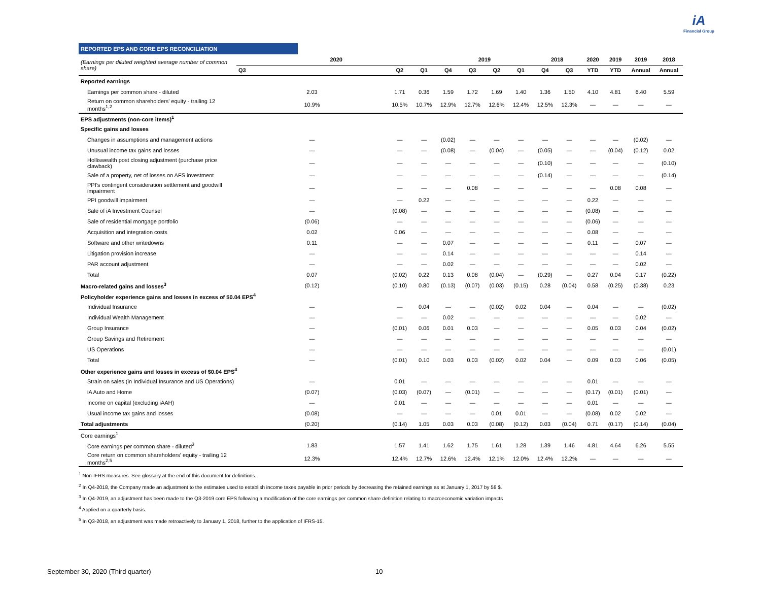iA
Financial Group
REPORTED EPS AND CORE EPS RECONCILIATION
| (Earnings per diluted weighted average number of common share) | 2020 | | | 2019 | | | | 2018 | | 2020 | 2019 | 2019 | 2018 |
| --- | --- | --- | --- | --- | --- | --- | --- | --- | --- | --- | --- | --- | --- |
| | Q3 | Q2 | Q1 | Q4 | Q3 | Q2 | Q1 | Q4 | Q3 | YTD | YTD | Annual | Annual |
| Reported earnings | | | | | | | | | | | | | |
| Earnings per common share - diluted | 2.03 | 1.71 | 0.36 | 1.59 | 1.72 | 1.69 | 1.40 | 1.36 | 1.50 | 4.10 | 4.81 | 6.40 | 5.59 |
| Return on common shareholders' equity - trailing 12 months<sup>1,2</sup> | 10.9% | 10.5% | 10.7% | 12.9% | 12.7% | 12.6% | 12.4% | 12.5% | 12.3% | — | — | — | — |
| EPS adjustments (non-core items)<sup>1</sup> | | | | | | | | | | | | | |
| Specific gains and losses | | | | | | | | | | | | | |
| Changes in assumptions and management actions | — | — | — | (0.02) | — | — | — | — | — | — | — | (0.02) | — |
| Unusual income tax gains and losses | — | — | — | (0.08) | — | (0.04) | — | (0.05) | — | — | (0.04) | (0.12) | 0.02 |
| Holliswealth post closing adjustment (purchase price clawback) | — | — | — | — | — | — | — | (0.10) | — | — | — | — | (0.10) |
| Sale of a property, net of losses on AFS investment | — | — | — | — | — | — | — | (0.14) | — | — | — | — | (0.14) |
| PPI's contingent consideration settlement and goodwill impairment | — | — | — | — | 0.08 | — | — | — | — | — | 0.08 | 0.08 | — |
| PPI goodwill impairment | — | — | 0.22 | — | — | — | — | — | — | 0.22 | — | — | — |
| Sale of iA Investment Counsel | — | (0.08) | — | — | — | — | — | — | — | (0.08) | — | — | — |
| Sale of residential mortgage portfolio | (0.06) | — | — | — | — | — | — | — | — | (0.06) | — | — | — |
| Acquisition and integration costs | 0.02 | 0.06 | — | — | — | — | — | — | — | 0.08 | — | — | — |
| Software and other writedowns | 0.11 | — | — | 0.07 | — | — | — | — | — | 0.11 | — | 0.07 | — |
| Litigation provision increase | — | — | — | 0.14 | — | — | — | — | — | — | — | 0.14 | — |
| PAR account adjustment | — | — | — | 0.02 | — | — | — | — | — | — | — | 0.02 | — |
| Total | 0.07 | (0.02) | 0.22 | 0.13 | 0.08 | (0.04) | — | (0.29) | — | 0.27 | 0.04 | 0.17 | (0.22) |
| Macro-related gains and losses<sup>3</sup> | (0.12) | (0.10) | 0.80 | (0.13) | (0.07) | (0.03) | (0.15) | 0.28 | (0.04) | 0.58 | (0.25) | (0.38) | 0.23 |
| Policyholder experience gains and losses in excess of $0.04 EPS<sup>4</sup> | | | | | | | | | | | | | |
| Individual Insurance | — | — | 0.04 | — | — | (0.02) | 0.02 | 0.04 | — | 0.04 | — | — | (0.02) |
| Individual Wealth Management | — | — | — | 0.02 | — | — | — | — | — | — | — | 0.02 | — |
| Group Insurance | — | (0.01) | 0.06 | 0.01 | 0.03 | — | — | — | — | 0.05 | 0.03 | 0.04 | (0.02) |
| Group Savings and Retirement | — | — | — | — | — | — | — | — | — | — | — | — | — |
| US Operations | — | — | — | — | — | — | — | — | — | — | — | — | (0.01) |
| Total | — | (0.01) | 0.10 | 0.03 | 0.03 | (0.02) | 0.02 | 0.04 | — | 0.09 | 0.03 | 0.06 | (0.05) |
| Other experience gains and losses in excess of $0.04 EPS<sup>4</sup> | | | | | | | | | | | | | |
| Strain on sales (in Individual Insurance and US Operations) | — | 0.01 | — | — | — | — | — | — | — | 0.01 | — | — | — |
| iA Auto and Home | (0.07) | (0.03) | (0.07) | — | (0.01) | — | — | — | — | (0.17) | (0.01) | (0.01) | — |
| Income on capital (excluding iAAH) | — | 0.01 | — | — | — | — | — | — | — | 0.01 | — | — | — |
| Usual income tax gains and losses | (0.08) | — | — | — | — | 0.01 | 0.01 | — | — | (0.08) | 0.02 | 0.02 | — |
| Total adjustments | (0.20) | (0.14) | 1.05 | 0.03 | 0.03 | (0.08) | (0.12) | 0.03 | (0.04) | 0.71 | (0.17) | (0.14) | (0.04) |
| Core earnings<sup>1</sup> | | | | | | | | | | | | | |
| Core earnings per common share - diluted<sup>3</sup> | 1.83 | 1.57 | 1.41 | 1.62 | 1.75 | 1.61 | 1.28 | 1.39 | 1.46 | 4.81 | 4.64 | 6.26 | 5.55 |
| Core return on common shareholders' equity - trailing 12 months<sup>2,5</sup> | 12.3% | 12.4% | 12.7% | 12.6% | 12.4% | 12.1% | 12.0% | 12.4% | 12.2% | — | — | — | — |
<sup>1</sup> Non-IFRS measures. See glossary at the end of this document for definitions.
<sup>2</sup> In Q4-2018, the Company made an adjustment to the estimates used to establish income taxes payable in prior periods by decreasing the retained earnings as at January 1, 2017 by 58 $.
<sup>3</sup> In Q4-2019, an adjustment has been made to the Q3-2019 core EPS following a modification of the core earnings per common share definition relating to macroeconomic variation impacts
<sup>4</sup> Applied on a quarterly basis.
<sup>5</sup> In Q3-2018, an adjustment was made retroactively to January 1, 2018, further to the application of IFRS-15.
September 30, 2020 (Third quarter)
10